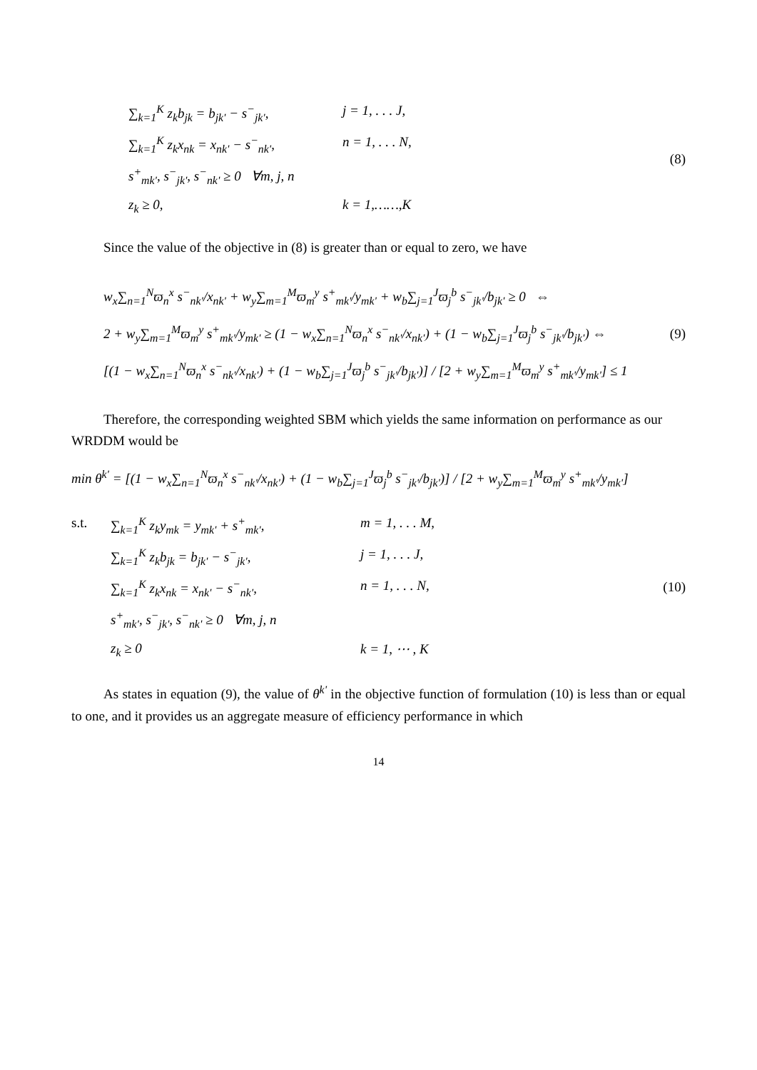∑<sub>k=1</sub><sup>K</sup> z<sub>k</sub>b<sub>jk</sub> = b<sub>jk'</sub> − s<sup>−</sup><sub>jk'</sub>, j = 1, . . . J,
∑<sub>k=1</sub><sup>K</sup> z<sub>k</sub>x<sub>nk</sub> = x<sub>nk'</sub> − s<sup>−</sup><sub>nk'</sub>, n = 1, . . . N,
s<sup>+</sup><sub>mk'</sub>, s<sup>−</sup><sub>jk'</sub>, s<sup>−</sup><sub>nk'</sub> ≥ 0 ∀m, j, n
z<sub>k</sub> ≥ 0, k = 1,……,K
(8)
Since the value of the objective in (8) is greater than or equal to zero, we have
w<sub>x</sub>∑<sub>n=1</sub><sup>N</sup>ϖ<sub>n</sub><sup>x</sup> s<sup>−</sup><sub>nk'</sub>/x<sub>nk'</sub> + w<sub>y</sub>∑<sub>m=1</sub><sup>M</sup>ϖ<sub>m</sub><sup>y</sup> s<sup>+</sup><sub>mk'</sub>/y<sub>mk'</sub> + w<sub>b</sub>∑<sub>j=1</sub><sup>J</sup>ϖ<sub>j</sub><sup>b</sup> s<sup>−</sup><sub>jk'</sub>/b<sub>jk'</sub> ≥ 0 ⇔
2 + w<sub>y</sub>∑<sub>m=1</sub><sup>M</sup>ϖ<sub>m</sub><sup>y</sup> s<sup>+</sup><sub>mk'</sub>/y<sub>mk'</sub> ≥ (1 − w<sub>x</sub>∑<sub>n=1</sub><sup>N</sup>ϖ<sub>n</sub><sup>x</sup> s<sup>−</sup><sub>nk'</sub>/x<sub>nk'</sub>) + (1 − w<sub>b</sub>∑<sub>j=1</sub><sup>J</sup>ϖ<sub>j</sub><sup>b</sup> s<sup>−</sup><sub>jk'</sub>/b<sub>jk'</sub>) ⇔
[(1 − w<sub>x</sub>∑<sub>n=1</sub><sup>N</sup>ϖ<sub>n</sub><sup>x</sup> s<sup>−</sup><sub>nk'</sub>/x<sub>nk'</sub>) + (1 − w<sub>b</sub>∑<sub>j=1</sub><sup>J</sup>ϖ<sub>j</sub><sup>b</sup> s<sup>−</sup><sub>jk'</sub>/b<sub>jk'</sub>)] / [2 + w<sub>y</sub>∑<sub>m=1</sub><sup>M</sup>ϖ<sub>m</sub><sup>y</sup> s<sup>+</sup><sub>mk'</sub>/y<sub>mk'</sub>] ≤ 1
(9)
Therefore, the corresponding weighted SBM which yields the same information on performance as our WRDDM would be
min θ<sup>k'</sup> = [(1 − w<sub>x</sub>∑<sub>n=1</sub><sup>N</sup>ϖ<sub>n</sub><sup>x</sup> s<sup>−</sup><sub>nk'</sub>/x<sub>nk'</sub>) + (1 − w<sub>b</sub>∑<sub>j=1</sub><sup>J</sup>ϖ<sub>j</sub><sup>b</sup> s<sup>−</sup><sub>jk'</sub>/b<sub>jk'</sub>)] / [2 + w<sub>y</sub>∑<sub>m=1</sub><sup>M</sup>ϖ<sub>m</sub><sup>y</sup> s<sup>+</sup><sub>mk'</sub>/y<sub>mk'</sub>]
s.t.
∑<sub>k=1</sub><sup>K</sup> z<sub>k</sub>y<sub>mk</sub> = y<sub>mk'</sub> + s<sup>+</sup><sub>mk'</sub>, m = 1, . . . M,
∑<sub>k=1</sub><sup>K</sup> z<sub>k</sub>b<sub>jk</sub> = b<sub>jk'</sub> − s<sup>−</sup><sub>jk'</sub>, j = 1, . . . J,
∑<sub>k=1</sub><sup>K</sup> z<sub>k</sub>x<sub>nk</sub> = x<sub>nk'</sub> − s<sup>−</sup><sub>nk'</sub>, n = 1, . . . N,
s<sup>+</sup><sub>mk'</sub>, s<sup>−</sup><sub>jk'</sub>, s<sup>−</sup><sub>nk'</sub> ≥ 0 ∀m, j, n
z<sub>k</sub> ≥ 0 k = 1, ⋯ , K
(10)
As states in equation (9), the value of θ<sup>k'</sup> in the objective function of formulation (10) is less than or equal to one, and it provides us an aggregate measure of efficiency performance in which
14